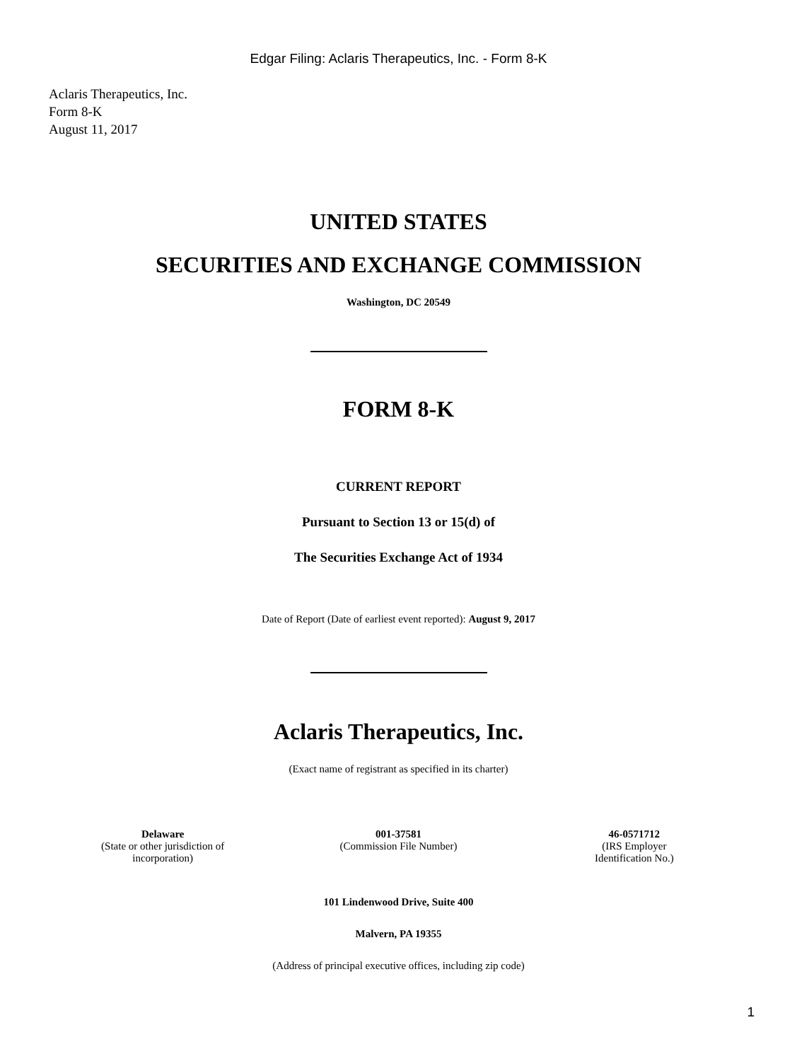Edgar Filing: Aclaris Therapeutics, Inc. - Form 8-K
Aclaris Therapeutics, Inc.
Form 8-K
August 11, 2017
UNITED STATES
SECURITIES AND EXCHANGE COMMISSION
Washington, DC 20549
FORM 8-K
CURRENT REPORT
Pursuant to Section 13 or 15(d) of
The Securities Exchange Act of 1934
Date of Report (Date of earliest event reported): August 9, 2017
Aclaris Therapeutics, Inc.
(Exact name of registrant as specified in its charter)
| Delaware (State or other jurisdiction of incorporation) | 001-37581 (Commission File Number) | 46-0571712 (IRS Employer Identification No.) |
101 Lindenwood Drive, Suite 400
Malvern, PA 19355
(Address of principal executive offices, including zip code)
1